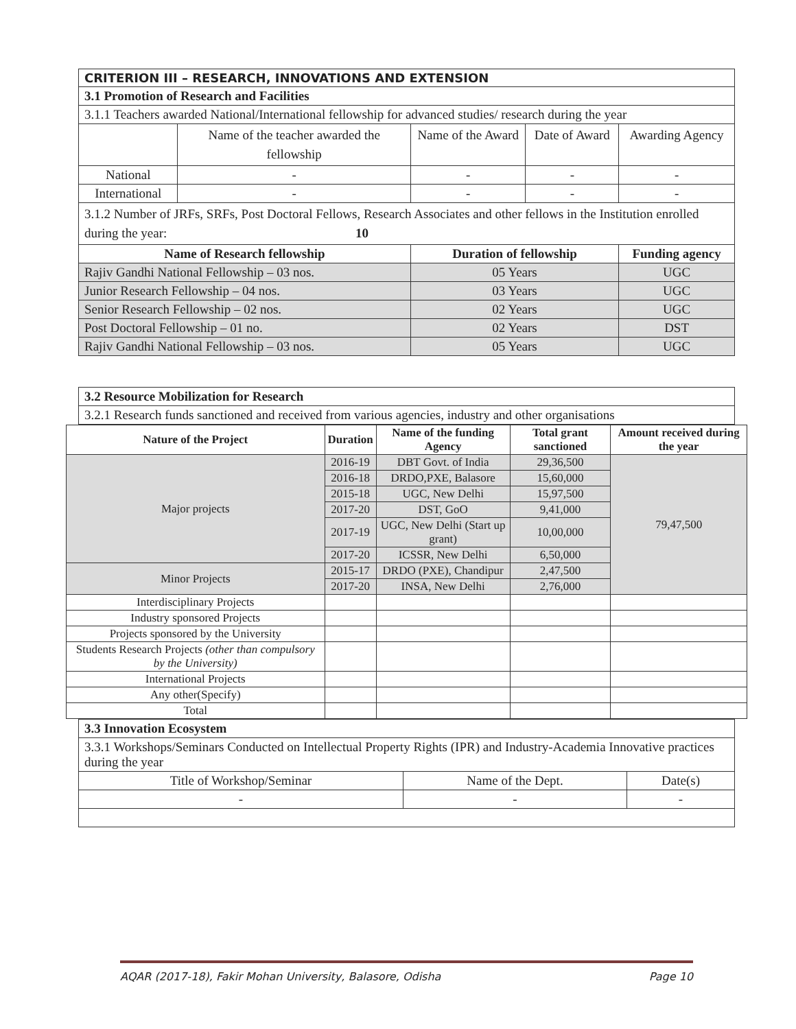| CRITERION III – RESEARCH, INNOVATIONS AND EXTENSION | | | | |
| 3.1 Promotion of Research and Facilities | | | | |
| 3.1.1 Teachers awarded National/International fellowship for advanced studies/ research during the year | | | | |
| | Name of the teacher awarded the fellowship | Name of the Award | Date of Award | Awarding Agency |
| National | - | - | - | - |
| International | - | - | - | - |
| 3.1.2 Number of JRFs, SRFs, Post Doctoral Fellows, Research Associates and other fellows in the Institution enrolled during the year: 10 | | | | |
| Name of Research fellowship | | Duration of fellowship | | Funding agency |
| Rajiv Gandhi National Fellowship – 03 nos. | | 05 Years | | UGC |
| Junior Research Fellowship – 04 nos. | | 03 Years | | UGC |
| Senior Research Fellowship – 02 nos. | | 02 Years | | UGC |
| Post Doctoral Fellowship – 01 no. | | 02 Years | | DST |
| Rajiv Gandhi National Fellowship – 03 nos. | | 05 Years | | UGC |
| 3.2 Resource Mobilization for Research |
| 3.2.1 Research funds sanctioned and received from various agencies, industry and other organisations |
| Nature of the Project | Duration | Name of the funding Agency | Total grant sanctioned | Amount received during the year |
| --- | --- | --- | --- | --- |
| Major projects | 2016-19 | DBT Govt. of India | 29,36,500 | 79,47,500 |
| | 2016-18 | DRDO,PXE, Balasore | 15,60,000 | |
| | 2015-18 | UGC, New Delhi | 15,97,500 | |
| | 2017-20 | DST, GoO | 9,41,000 | |
| | 2017-19 | UGC, New Delhi (Start up grant) | 10,00,000 | |
| | 2017-20 | ICSSR, New Delhi | 6,50,000 | |
| Minor Projects | 2015-17 | DRDO (PXE), Chandipur | 2,47,500 | |
| | 2017-20 | INSA, New Delhi | 2,76,000 | |
| Interdisciplinary Projects | | | | |
| Industry sponsored Projects | | | | |
| Projects sponsored by the University | | | | |
| Students Research Projects (other than compulsory by the University) | | | | |
| International Projects | | | | |
| Any other(Specify) | | | | |
| Total | | | | |
| 3.3 Innovation Ecosystem | | |
| 3.3.1 Workshops/Seminars Conducted on Intellectual Property Rights (IPR) and Industry-Academia Innovative practices during the year | | |
| Title of Workshop/Seminar | Name of the Dept. | Date(s) |
| - | - | - |
AQAR (2017-18), Fakir Mohan University, Balasore, Odisha Page 10